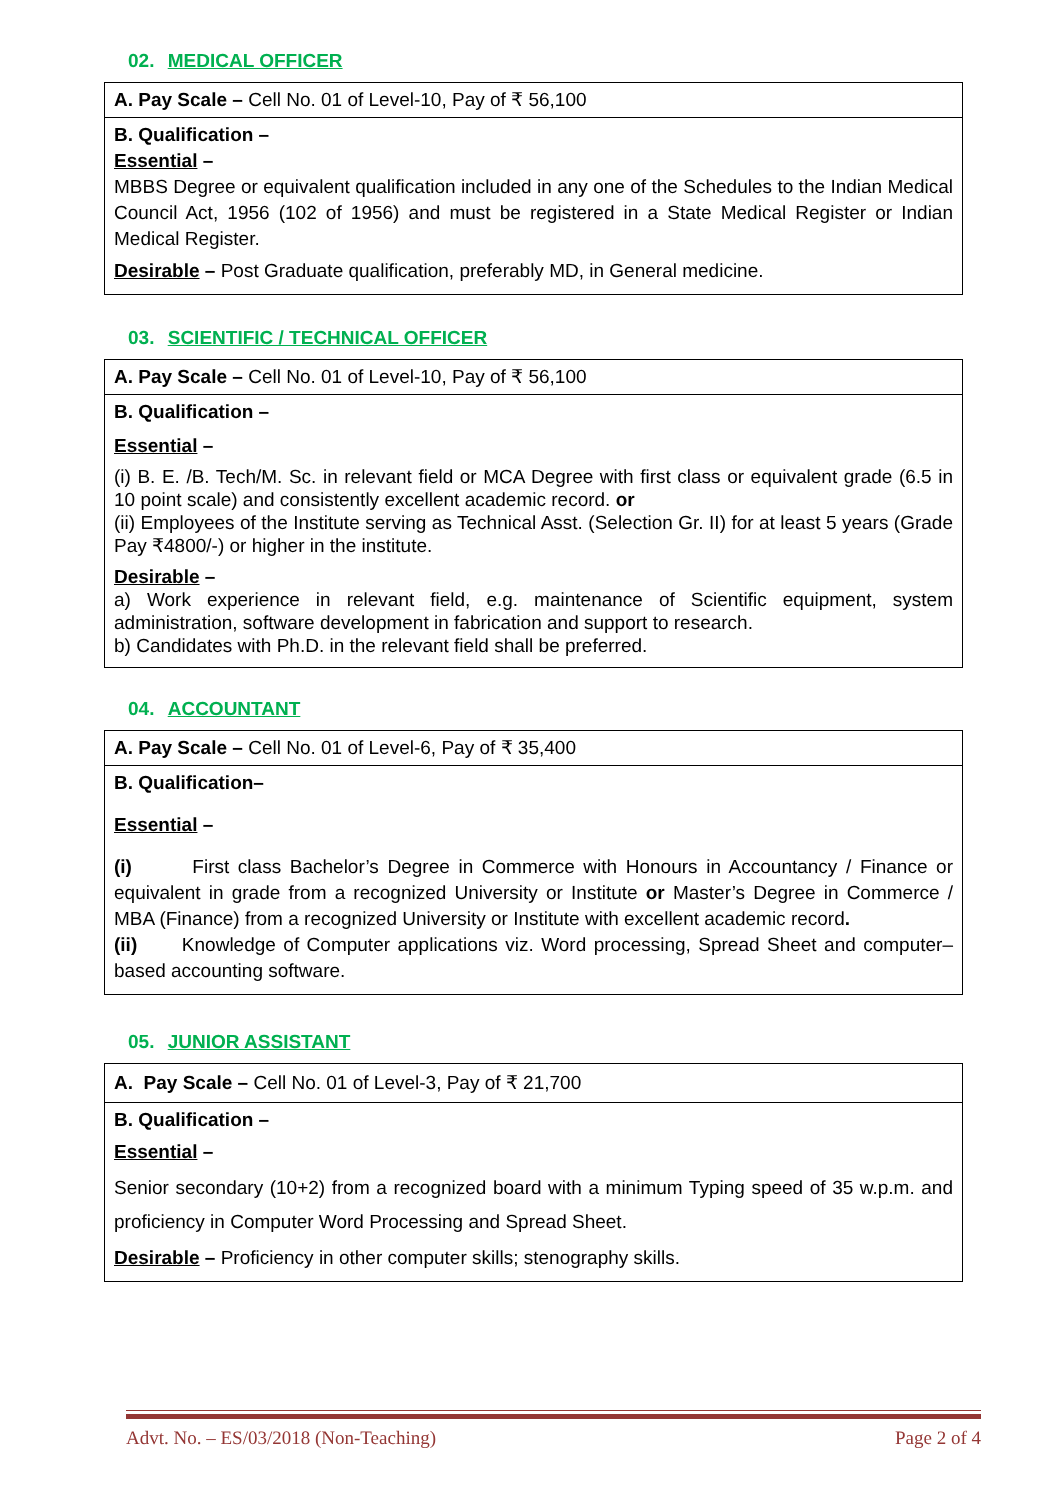02. MEDICAL OFFICER
| A. Pay Scale – Cell No. 01 of Level-10, Pay of ₹ 56,100 |
| B. Qualification – Essential – MBBS Degree or equivalent qualification included in any one of the Schedules to the Indian Medical Council Act, 1956 (102 of 1956) and must be registered in a State Medical Register or Indian Medical Register. Desirable – Post Graduate qualification, preferably MD, in General medicine. |
03. SCIENTIFIC / TECHNICAL OFFICER
| A. Pay Scale – Cell No. 01 of Level-10, Pay of ₹ 56,100 |
| B. Qualification – Essential – (i) B. E. /B. Tech/M. Sc. in relevant field or MCA Degree with first class or equivalent grade (6.5 in 10 point scale) and consistently excellent academic record. or (ii) Employees of the Institute serving as Technical Asst. (Selection Gr. II) for at least 5 years (Grade Pay ₹4800/-) or higher in the institute. Desirable – a) Work experience in relevant field, e.g. maintenance of Scientific equipment, system administration, software development in fabrication and support to research. b) Candidates with Ph.D. in the relevant field shall be preferred. |
04. ACCOUNTANT
| A. Pay Scale – Cell No. 01 of Level-6, Pay of ₹ 35,400 |
| B. Qualification– Essential – (i) First class Bachelor’s Degree in Commerce with Honours in Accountancy / Finance or equivalent in grade from a recognized University or Institute or Master’s Degree in Commerce / MBA (Finance) from a recognized University or Institute with excellent academic record . (ii) Knowledge of Computer applications viz. Word processing, Spread Sheet and computer–based accounting software. |
05. JUNIOR ASSISTANT
| A. Pay Scale – Cell No. 01 of Level-3, Pay of ₹ 21,700 |
| B. Qualification – Essential – Senior secondary (10+2) from a recognized board with a minimum Typing speed of 35 w.p.m. and proficiency in Computer Word Processing and Spread Sheet. Desirable – Proficiency in other computer skills; stenography skills. |
Advt. No. – ES/03/2018 (Non-Teaching) Page 2 of 4